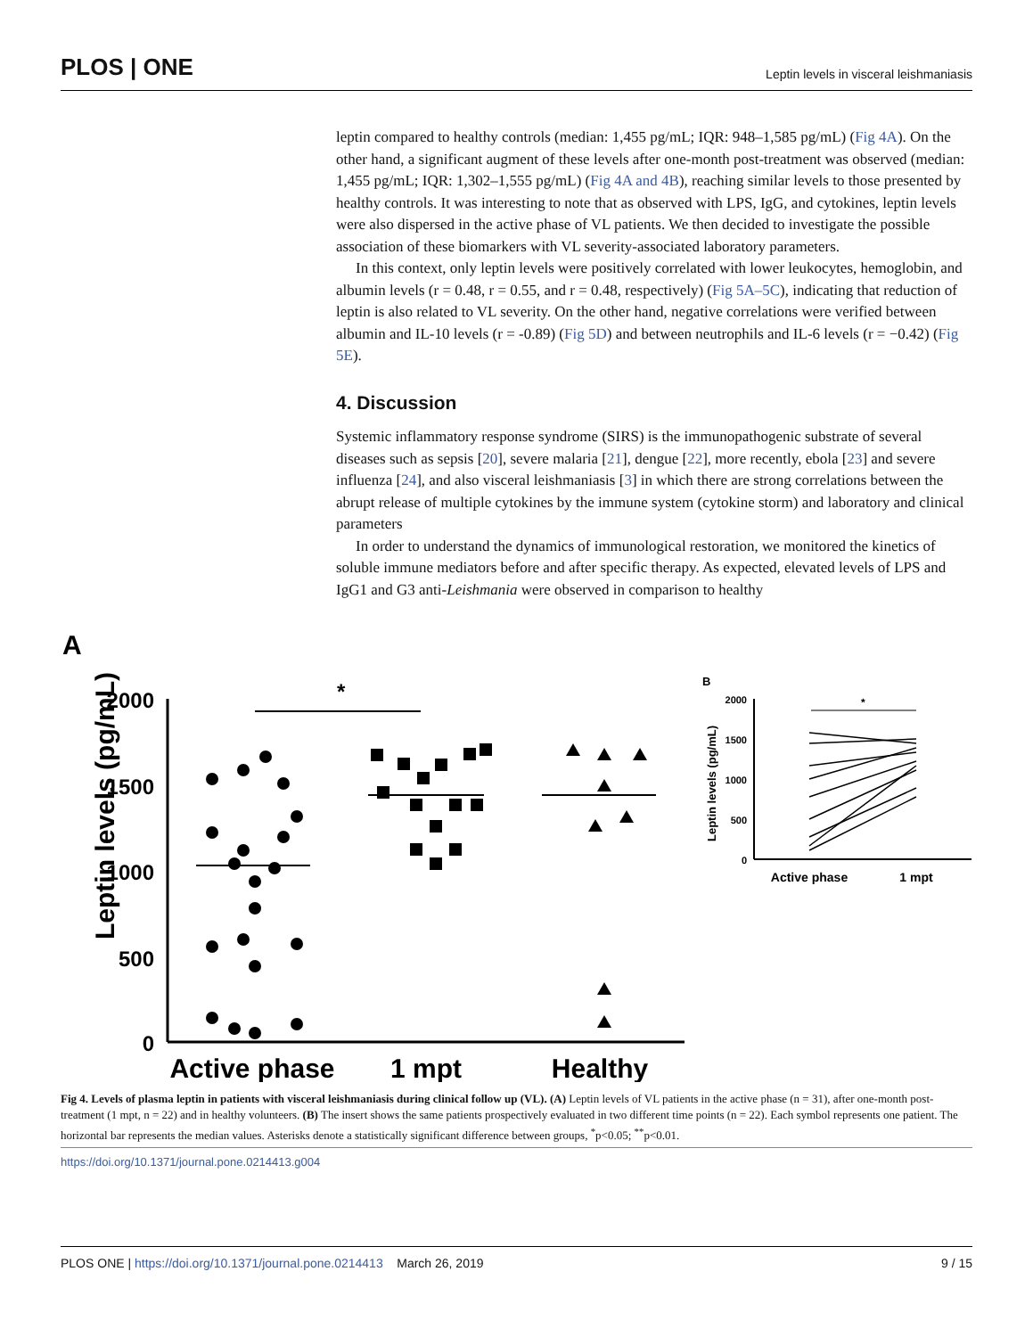PLOS | ONE Leptin levels in visceral leishmaniasis
leptin compared to healthy controls (median: 1,455 pg/mL; IQR: 948–1,585 pg/mL) (Fig 4A). On the other hand, a significant augment of these levels after one-month post-treatment was observed (median: 1,455 pg/mL; IQR: 1,302–1,555 pg/mL) (Fig 4A and 4B), reaching similar levels to those presented by healthy controls. It was interesting to note that as observed with LPS, IgG, and cytokines, leptin levels were also dispersed in the active phase of VL patients. We then decided to investigate the possible association of these biomarkers with VL severity-associated laboratory parameters.
In this context, only leptin levels were positively correlated with lower leukocytes, hemoglobin, and albumin levels (r = 0.48, r = 0.55, and r = 0.48, respectively) (Fig 5A–5C), indicating that reduction of leptin is also related to VL severity. On the other hand, negative correlations were verified between albumin and IL-10 levels (r = -0.89) (Fig 5D) and between neutrophils and IL-6 levels (r = −0.42) (Fig 5E).
4. Discussion
Systemic inflammatory response syndrome (SIRS) is the immunopathogenic substrate of several diseases such as sepsis [20], severe malaria [21], dengue [22], more recently, ebola [23] and severe influenza [24], and also visceral leishmaniasis [3] in which there are strong correlations between the abrupt release of multiple cytokines by the immune system (cytokine storm) and laboratory and clinical parameters
In order to understand the dynamics of immunological restoration, we monitored the kinetics of soluble immune mediators before and after specific therapy. As expected, elevated levels of LPS and IgG1 and G3 anti-Leishmania were observed in comparison to healthy
A
Leptin levels (pg/mL)
2000
1500
1000
500
0
*
Active phase
1 mpt
Healthy
B
Leptin levels (pg/mL)
2000
1500
1000
500
0
*
Active phase
1 mpt
Fig 4. Levels of plasma leptin in patients with visceral leishmaniasis during clinical follow up (VL). (A) Leptin levels of VL patients in the active phase (n = 31), after one-month post-treatment (1 mpt, n = 22) and in healthy volunteers. (B) The insert shows the same patients prospectively evaluated in two different time points (n = 22). Each symbol represents one patient. The horizontal bar represents the median values. Asterisks denote a statistically significant difference between groups, <sup>*</sup>p<0.05; <sup>**</sup>p<0.01.
https://doi.org/10.1371/journal.pone.0214413.g004
PLOS ONE | https://doi.org/10.1371/journal.pone.0214413 March 26, 2019 9 / 15